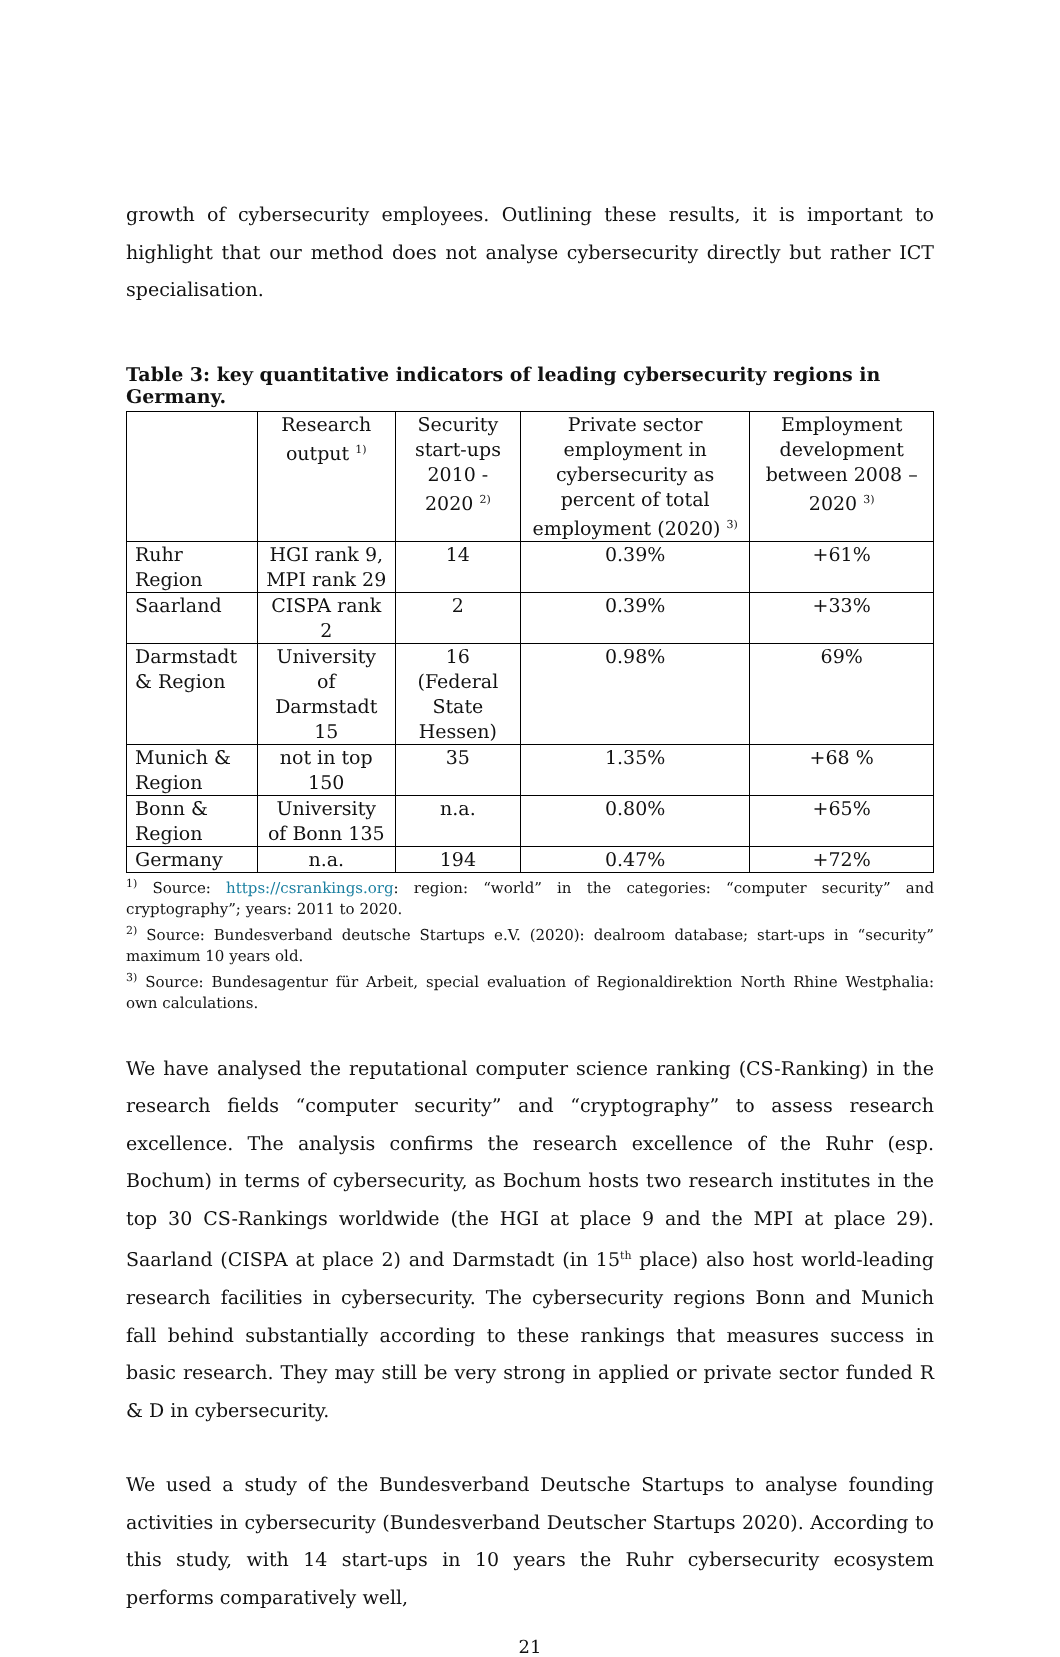growth of cybersecurity employees. Outlining these results, it is important to highlight that our method does not analyse cybersecurity directly but rather ICT specialisation.
Table 3: key quantitative indicators of leading cybersecurity regions in Germany.
| | Research output <sup>1)</sup> | Security start-ups 2010 - 2020 <sup>2)</sup> | Private sector employment in cybersecurity as percent of total employment (2020) <sup>3)</sup> | Employment development between 2008 – 2020 <sup>3)</sup> |
| --- | --- | --- | --- | --- |
| Ruhr Region | HGI rank 9, MPI rank 29 | 14 | 0.39% | +61% |
| Saarland | CISPA rank 2 | 2 | 0.39% | +33% |
| Darmstadt & Region | University of Darmstadt 15 | 16 (Federal State Hessen) | 0.98% | 69% |
| Munich & Region | not in top 150 | 35 | 1.35% | +68 % |
| Bonn & Region | University of Bonn 135 | n.a. | 0.80% | +65% |
| Germany | n.a. | 194 | 0.47% | +72% |
<sup>1)</sup> Source: https://csrankings.org: region: “world” in the categories: “computer security” and cryptography”; years: 2011 to 2020.
<sup>2)</sup> Source: Bundesverband deutsche Startups e.V. (2020): dealroom database; start-ups in “security” maximum 10 years old.
<sup>3)</sup> Source: Bundesagentur für Arbeit, special evaluation of Regionaldirektion North Rhine Westphalia: own calculations.
We have analysed the reputational computer science ranking (CS-Ranking) in the research fields “computer security” and “cryptography” to assess research excellence. The analysis confirms the research excellence of the Ruhr (esp. Bochum) in terms of cybersecurity, as Bochum hosts two research institutes in the top 30 CS-Rankings worldwide (the HGI at place 9 and the MPI at place 29). Saarland (CISPA at place 2) and Darmstadt (in 15<sup>th</sup> place) also host world-leading research facilities in cybersecurity. The cybersecurity regions Bonn and Munich fall behind substantially according to these rankings that measures success in basic research. They may still be very strong in applied or private sector funded R & D in cybersecurity.
We used a study of the Bundesverband Deutsche Startups to analyse founding activities in cybersecurity (Bundesverband Deutscher Startups 2020). According to this study, with 14 start-ups in 10 years the Ruhr cybersecurity ecosystem performs comparatively well,
21